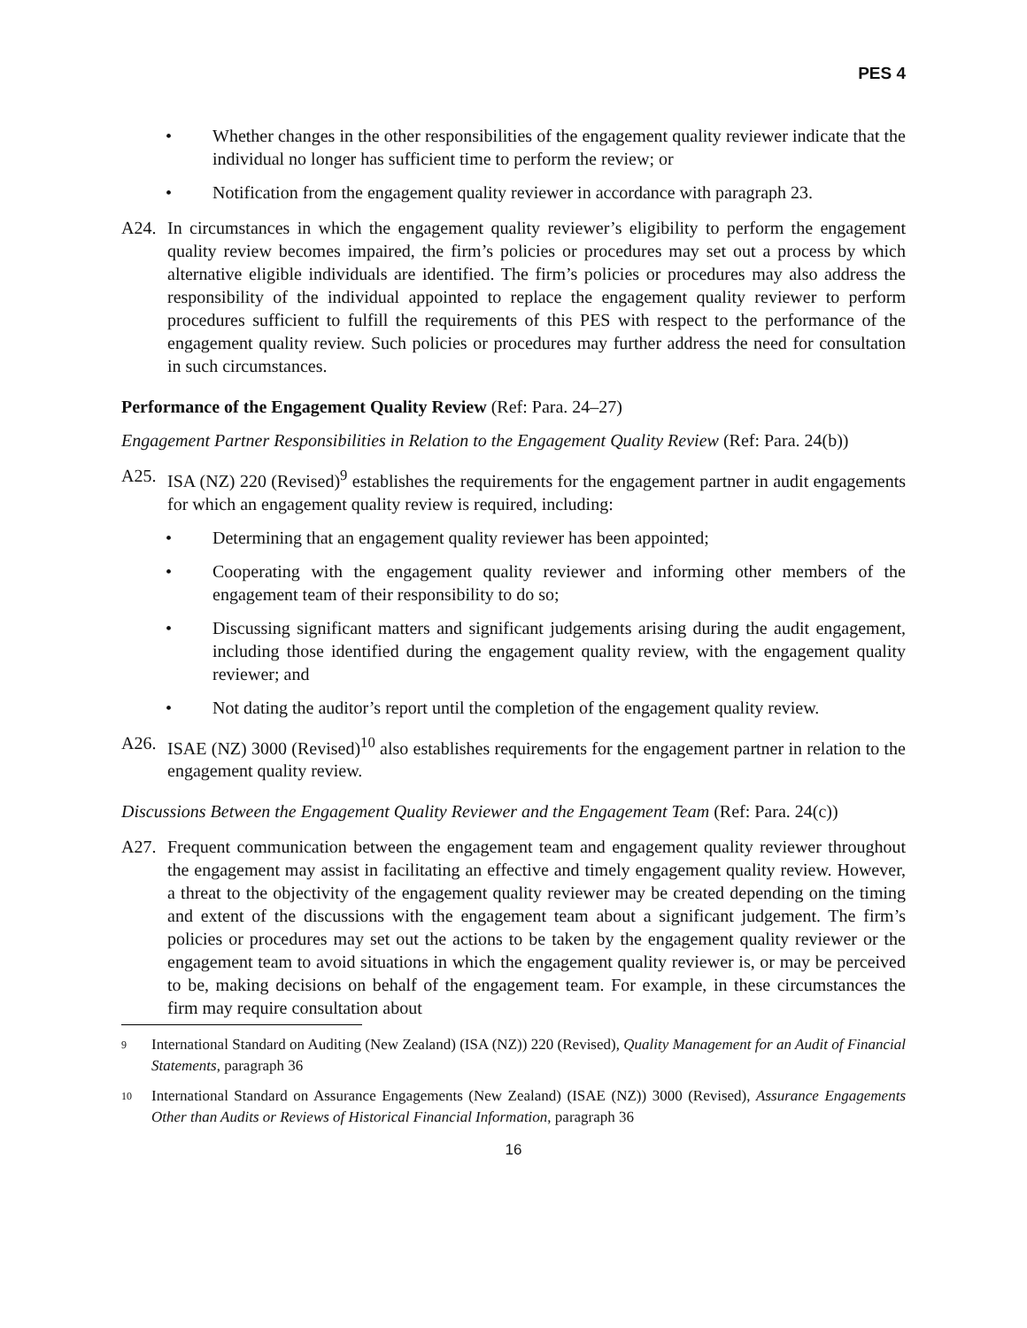PES 4
• Whether changes in the other responsibilities of the engagement quality reviewer indicate that the individual no longer has sufficient time to perform the review; or
• Notification from the engagement quality reviewer in accordance with paragraph 23.
A24. In circumstances in which the engagement quality reviewer’s eligibility to perform the engagement quality review becomes impaired, the firm’s policies or procedures may set out a process by which alternative eligible individuals are identified. The firm’s policies or procedures may also address the responsibility of the individual appointed to replace the engagement quality reviewer to perform procedures sufficient to fulfill the requirements of this PES with respect to the performance of the engagement quality review. Such policies or procedures may further address the need for consultation in such circumstances.
Performance of the Engagement Quality Review (Ref: Para. 24–27)
Engagement Partner Responsibilities in Relation to the Engagement Quality Review (Ref: Para. 24(b))
A25. ISA (NZ) 220 (Revised)<sup>9</sup> establishes the requirements for the engagement partner in audit engagements for which an engagement quality review is required, including:
• Determining that an engagement quality reviewer has been appointed;
• Cooperating with the engagement quality reviewer and informing other members of the engagement team of their responsibility to do so;
• Discussing significant matters and significant judgements arising during the audit engagement, including those identified during the engagement quality review, with the engagement quality reviewer; and
• Not dating the auditor’s report until the completion of the engagement quality review.
A26. ISAE (NZ) 3000 (Revised)<sup>10</sup> also establishes requirements for the engagement partner in relation to the engagement quality review.
Discussions Between the Engagement Quality Reviewer and the Engagement Team (Ref: Para. 24(c))
A27. Frequent communication between the engagement team and engagement quality reviewer throughout the engagement may assist in facilitating an effective and timely engagement quality review. However, a threat to the objectivity of the engagement quality reviewer may be created depending on the timing and extent of the discussions with the engagement team about a significant judgement. The firm’s policies or procedures may set out the actions to be taken by the engagement quality reviewer or the engagement team to avoid situations in which the engagement quality reviewer is, or may be perceived to be, making decisions on behalf of the engagement team. For example, in these circumstances the firm may require consultation about
9
International Standard on Auditing (New Zealand) (ISA (NZ)) 220 (Revised), Quality Management for an Audit of Financial Statements, paragraph 36
10
International Standard on Assurance Engagements (New Zealand) (ISAE (NZ)) 3000 (Revised), Assurance Engagements Other than Audits or Reviews of Historical Financial Information, paragraph 36
16